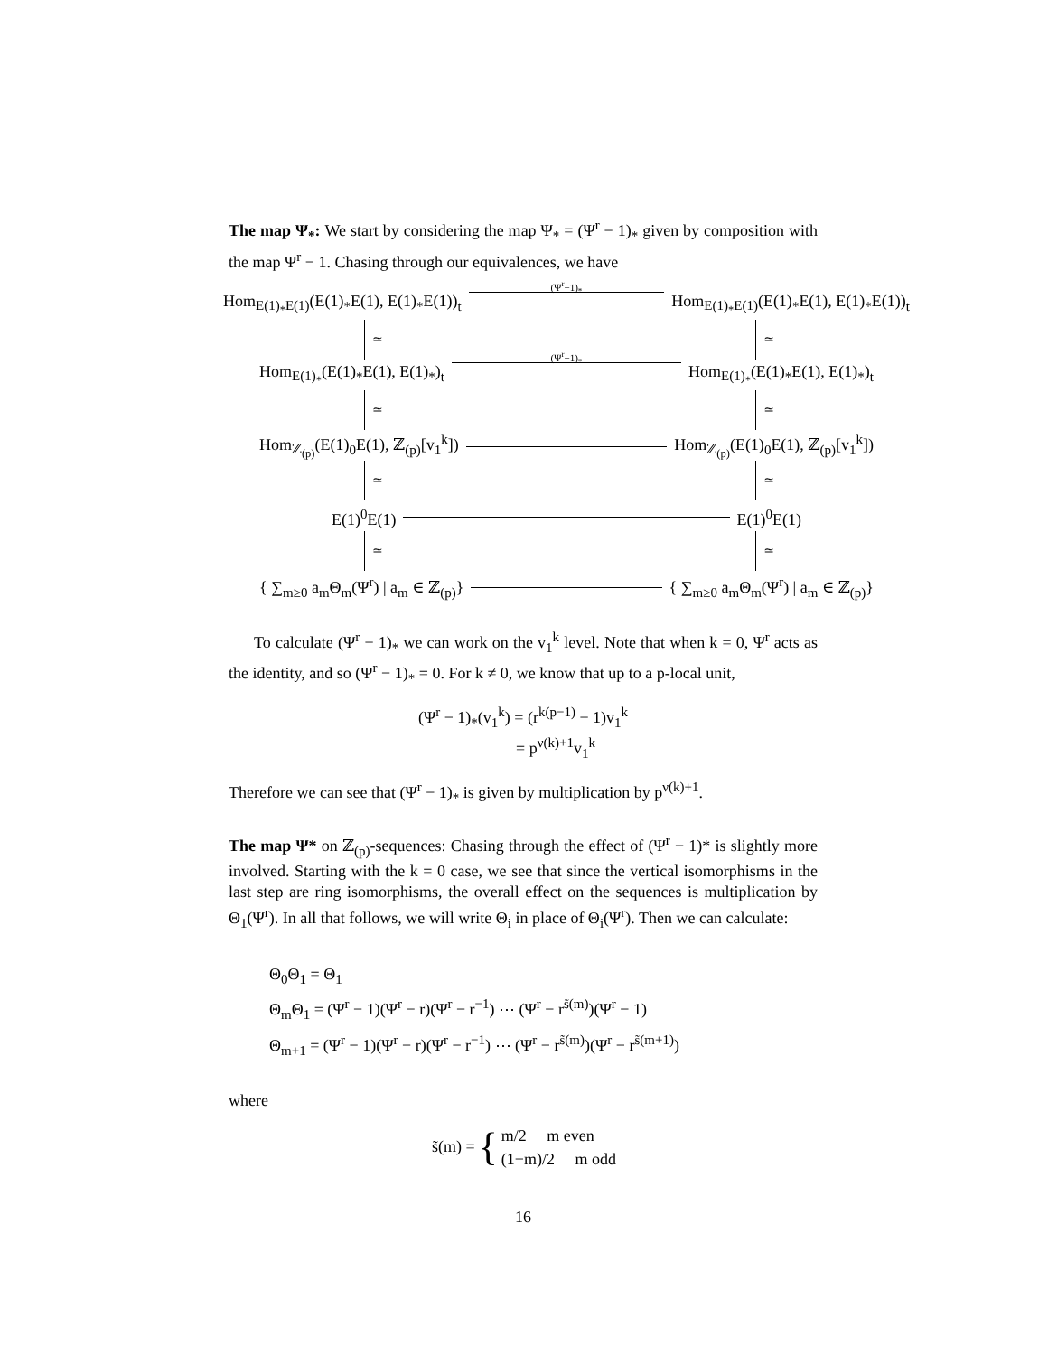The map Ψ<sub>*</sub>: We start by considering the map Ψ<sub>*</sub> = (Ψ<sup>r</sup> − 1)<sub>*</sub> given by composition with the map Ψ<sup>r</sup> − 1. Chasing through our equivalences, we have
Hom<sub>E(1)<sub>*</sub>E(1)</sub>(E(1)<sub>*</sub>E(1), E(1)<sub>*</sub>E(1))<sub>t</sub> (Ψ<sup>r</sup>−1)<sub>*</sub> Hom<sub>E(1)<sub>*</sub>E(1)</sub>(E(1)<sub>*</sub>E(1), E(1)<sub>*</sub>E(1))<sub>t</sub>
≃ ≃
Hom<sub>E(1)<sub>*</sub></sub>(E(1)<sub>*</sub>E(1), E(1)<sub>*</sub>)<sub>t</sub> (Ψ<sup>r</sup>−1)<sub>*</sub> Hom<sub>E(1)<sub>*</sub></sub>(E(1)<sub>*</sub>E(1), E(1)<sub>*</sub>)<sub>t</sub>
≃ ≃
Hom<sub>ℤ<sub>(p)</sub></sub>(E(1)<sub>0</sub>E(1), ℤ<sub>(p)</sub>[v<sub>1</sub><sup>k</sup>]) Hom<sub>ℤ<sub>(p)</sub></sub>(E(1)<sub>0</sub>E(1), ℤ<sub>(p)</sub>[v<sub>1</sub><sup>k</sup>])
≃ ≃
E(1)<sup>0</sup>E(1) E(1)<sup>0</sup>E(1)
≃ ≃
{ ∑<sub>m≥0</sub> a<sub>m</sub>Θ<sub>m</sub>(Ψ<sup>r</sup>) | a<sub>m</sub> ∈ ℤ<sub>(p)</sub>} { ∑<sub>m≥0</sub> a<sub>m</sub>Θ<sub>m</sub>(Ψ<sup>r</sup>) | a<sub>m</sub> ∈ ℤ<sub>(p)</sub>}
To calculate (Ψ<sup>r</sup> − 1)<sub>*</sub> we can work on the v<sub>1</sub><sup>k</sup> level. Note that when k = 0, Ψ<sup>r</sup> acts as the identity, and so (Ψ<sup>r</sup> − 1)<sub>*</sub> = 0. For k ≠ 0, we know that up to a p-local unit,
(Ψ<sup>r</sup> − 1)<sub>*</sub>(v<sub>1</sub><sup>k</sup>) = (r<sup>k(p−1)</sup> − 1)v<sub>1</sub><sup>k</sup>
= p<sup>ν(k)+1</sup>v<sub>1</sub><sup>k</sup>
Therefore we can see that (Ψ<sup>r</sup> − 1)<sub>*</sub> is given by multiplication by p<sup>ν(k)+1</sup>.
The map Ψ* on ℤ<sub>(p)</sub>-sequences: Chasing through the effect of (Ψ<sup>r</sup> − 1)* is slightly more involved. Starting with the k = 0 case, we see that since the vertical isomorphisms in the last step are ring isomorphisms, the overall effect on the sequences is multiplication by Θ<sub>1</sub>(Ψ<sup>r</sup>). In all that follows, we will write Θ<sub>i</sub> in place of Θ<sub>i</sub>(Ψ<sup>r</sup>). Then we can calculate:
Θ<sub>0</sub>Θ<sub>1</sub> = Θ<sub>1</sub>
Θ<sub>m</sub>Θ<sub>1</sub> = (Ψ<sup>r</sup> − 1)(Ψ<sup>r</sup> − r)(Ψ<sup>r</sup> − r<sup>−1</sup>) ⋯ (Ψ<sup>r</sup> − r<sup>s̃(m)</sup>)(Ψ<sup>r</sup> − 1)
Θ<sub>m+1</sub> = (Ψ<sup>r</sup> − 1)(Ψ<sup>r</sup> − r)(Ψ<sup>r</sup> − r<sup>−1</sup>) ⋯ (Ψ<sup>r</sup> − r<sup>s̃(m)</sup>)(Ψ<sup>r</sup> − r<sup>s̃(m+1)</sup>)
where
s̃(m) = {
m/2 m even
(1−m)/2 m odd
16